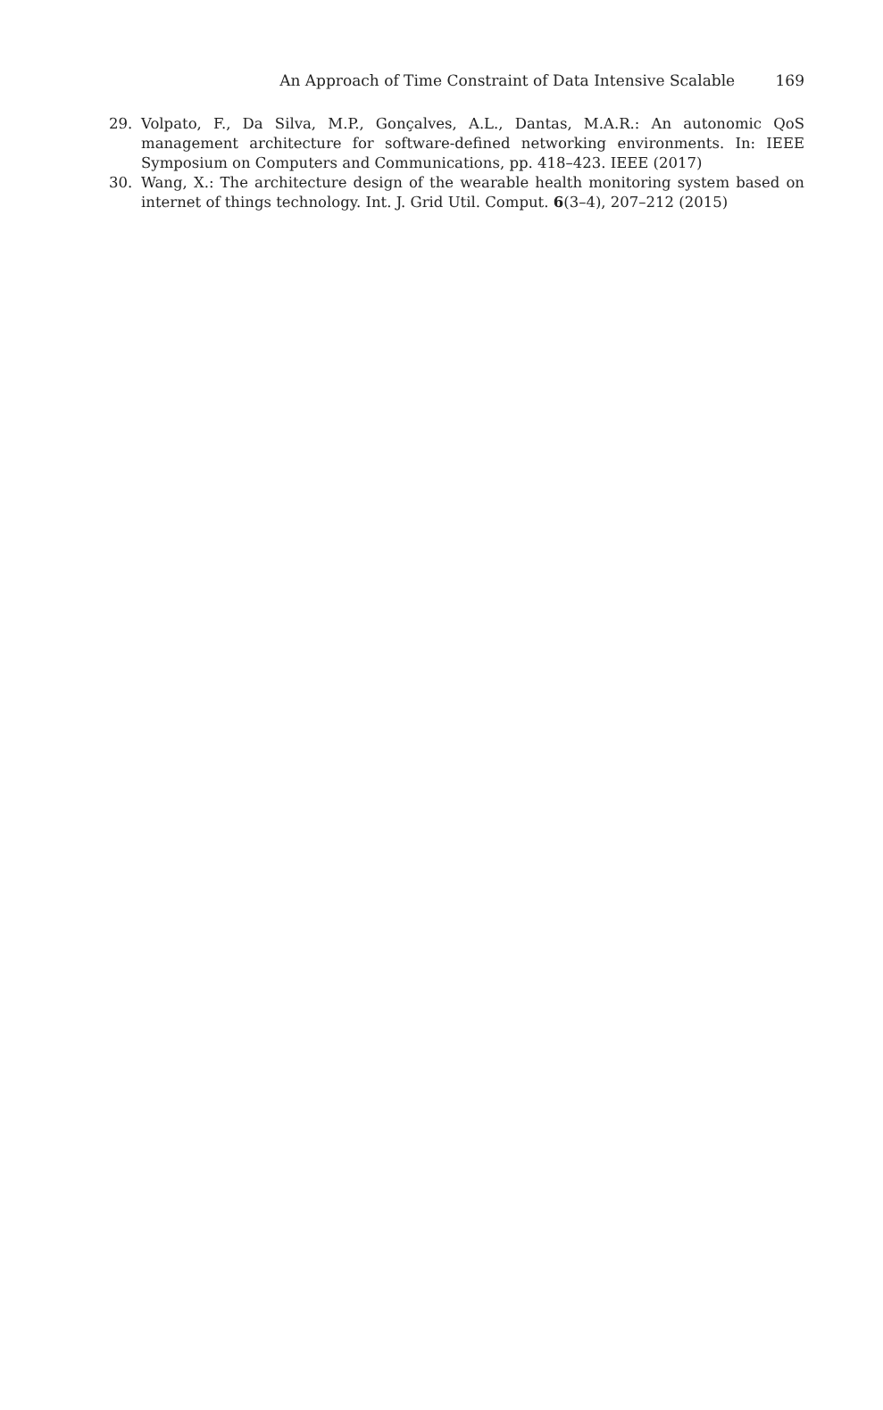An Approach of Time Constraint of Data Intensive Scalable 169
29. Volpato, F., Da Silva, M.P., Gonçalves, A.L., Dantas, M.A.R.: An autonomic QoS management architecture for software-defined networking environments. In: IEEE Symposium on Computers and Communications, pp. 418–423. IEEE (2017)
30. Wang, X.: The architecture design of the wearable health monitoring system based on internet of things technology. Int. J. Grid Util. Comput. 6(3–4), 207–212 (2015)